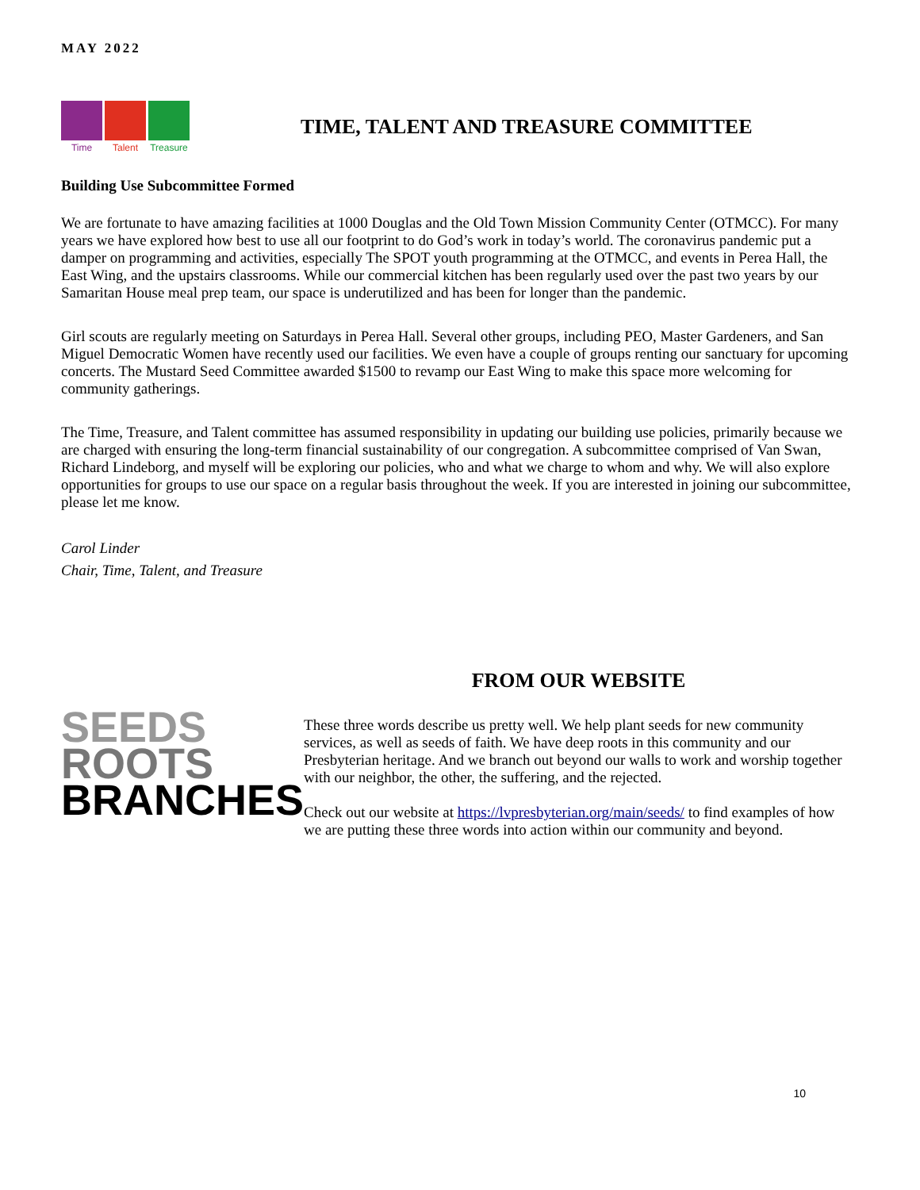MAY 2022
Time Talent Treasure
TIME, TALENT AND TREASURE COMMITTEE
Building Use Subcommittee Formed
We are fortunate to have amazing facilities at 1000 Douglas and the Old Town Mission Community Center (OTMCC). For many years we have explored how best to use all our footprint to do God’s work in today’s world. The coronavirus pandemic put a damper on programming and activities, especially The SPOT youth programming at the OTMCC, and events in Perea Hall, the East Wing, and the upstairs classrooms. While our commercial kitchen has been regularly used over the past two years by our Samaritan House meal prep team, our space is underutilized and has been for longer than the pandemic.
Girl scouts are regularly meeting on Saturdays in Perea Hall. Several other groups, including PEO, Master Gardeners, and San Miguel Democratic Women have recently used our facilities. We even have a couple of groups renting our sanctuary for upcoming concerts. The Mustard Seed Committee awarded $1500 to revamp our East Wing to make this space more welcoming for community gatherings.
The Time, Treasure, and Talent committee has assumed responsibility in updating our building use policies, primarily because we are charged with ensuring the long-term financial sustainability of our congregation. A subcommittee comprised of Van Swan, Richard Lindeborg, and myself will be exploring our policies, who and what we charge to whom and why. We will also explore opportunities for groups to use our space on a regular basis throughout the week. If you are interested in joining our subcommittee, please let me know.
Carol Linder
Chair, Time, Talent, and Treasure
SEEDS
ROOTS
BRANCHES
FROM OUR WEBSITE
These three words describe us pretty well. We help plant seeds for new community services, as well as seeds of faith. We have deep roots in this community and our Presbyterian heritage. And we branch out beyond our walls to work and worship together with our neighbor, the other, the suffering, and the rejected.
Check out our website at https://lvpresbyterian.org/main/seeds/ to find examples of how we are putting these three words into action within our community and beyond.
10